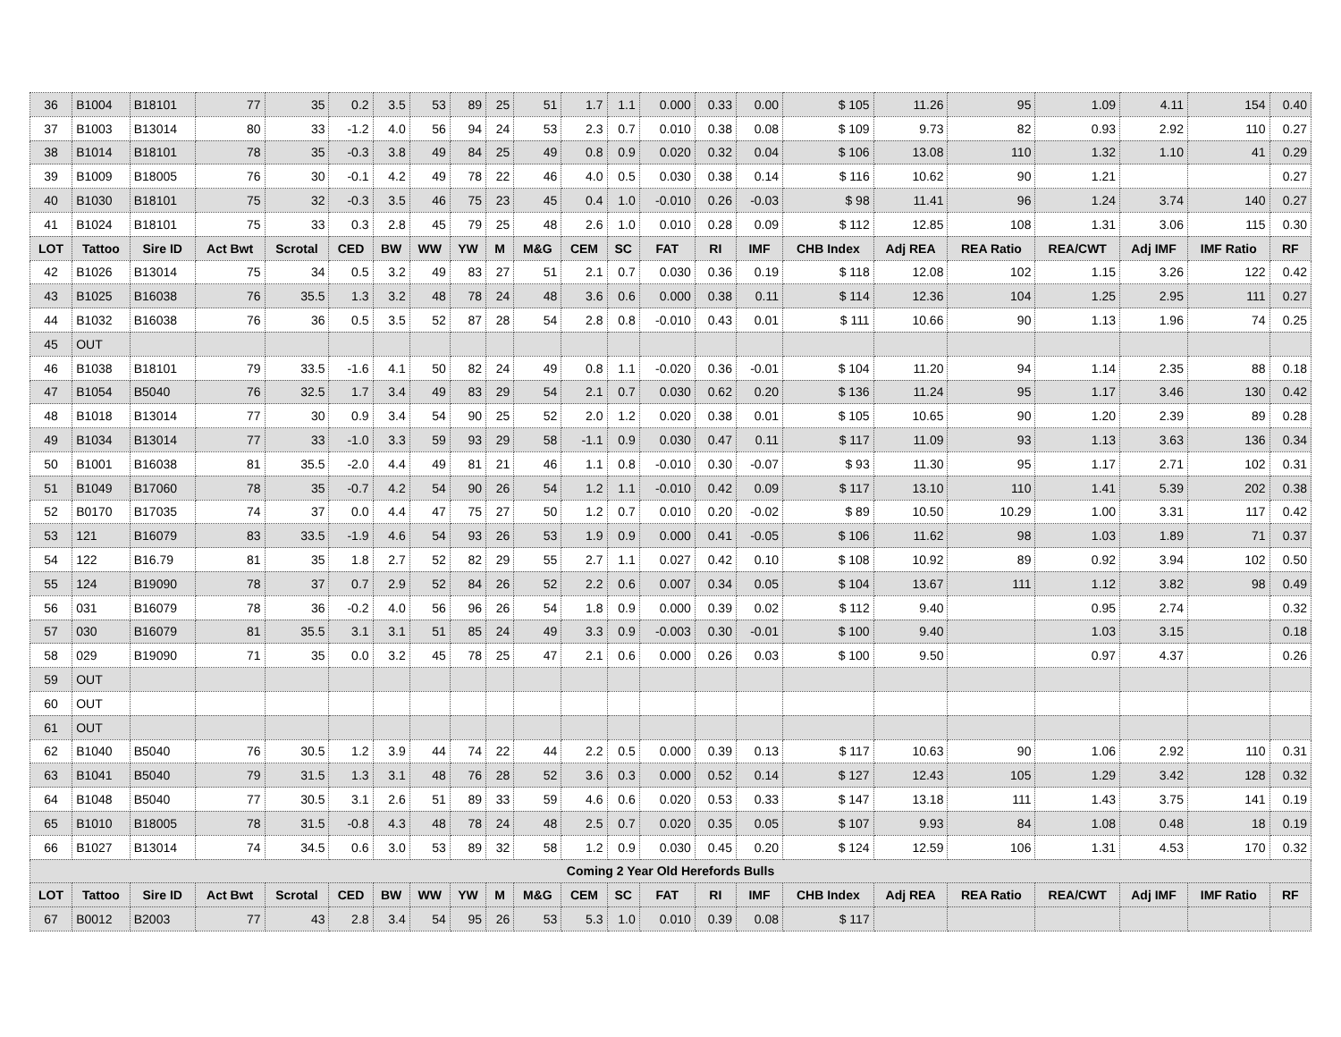| 36 | B1004 | B18101 | 77 | 35 | 0.2 | 3.5 | 53 | 89 | 25 | 51 | 1.7 | 1.1 | 0.000 | 0.33 | 0.00 | $ 105 | 11.26 | 95 | 1.09 | 4.11 | 154 | 0.40 |
| 37 | B1003 | B13014 | 80 | 33 | -1.2 | 4.0 | 56 | 94 | 24 | 53 | 2.3 | 0.7 | 0.010 | 0.38 | 0.08 | $ 109 | 9.73 | 82 | 0.93 | 2.92 | 110 | 0.27 |
| 38 | B1014 | B18101 | 78 | 35 | -0.3 | 3.8 | 49 | 84 | 25 | 49 | 0.8 | 0.9 | 0.020 | 0.32 | 0.04 | $ 106 | 13.08 | 110 | 1.32 | 1.10 | 41 | 0.29 |
| 39 | B1009 | B18005 | 76 | 30 | -0.1 | 4.2 | 49 | 78 | 22 | 46 | 4.0 | 0.5 | 0.030 | 0.38 | 0.14 | $ 116 | 10.62 | 90 | 1.21 | | | 0.27 |
| 40 | B1030 | B18101 | 75 | 32 | -0.3 | 3.5 | 46 | 75 | 23 | 45 | 0.4 | 1.0 | -0.010 | 0.26 | -0.03 | $ 98 | 11.41 | 96 | 1.24 | 3.74 | 140 | 0.27 |
| 41 | B1024 | B18101 | 75 | 33 | 0.3 | 2.8 | 45 | 79 | 25 | 48 | 2.6 | 1.0 | 0.010 | 0.28 | 0.09 | $ 112 | 12.85 | 108 | 1.31 | 3.06 | 115 | 0.30 |
| LOT | Tattoo | Sire ID | Act Bwt | Scrotal | CED | BW | WW | YW | M | M&G | CEM | SC | FAT | RI | IMF | CHB Index | Adj REA | REA Ratio | REA/CWT | Adj IMF | IMF Ratio | RF |
| 42 | B1026 | B13014 | 75 | 34 | 0.5 | 3.2 | 49 | 83 | 27 | 51 | 2.1 | 0.7 | 0.030 | 0.36 | 0.19 | $ 118 | 12.08 | 102 | 1.15 | 3.26 | 122 | 0.42 |
| 43 | B1025 | B16038 | 76 | 35.5 | 1.3 | 3.2 | 48 | 78 | 24 | 48 | 3.6 | 0.6 | 0.000 | 0.38 | 0.11 | $ 114 | 12.36 | 104 | 1.25 | 2.95 | 111 | 0.27 |
| 44 | B1032 | B16038 | 76 | 36 | 0.5 | 3.5 | 52 | 87 | 28 | 54 | 2.8 | 0.8 | -0.010 | 0.43 | 0.01 | $ 111 | 10.66 | 90 | 1.13 | 1.96 | 74 | 0.25 |
| 45 | OUT | | | | | | | | | | | | | | | | | | | | | |
| 46 | B1038 | B18101 | 79 | 33.5 | -1.6 | 4.1 | 50 | 82 | 24 | 49 | 0.8 | 1.1 | -0.020 | 0.36 | -0.01 | $ 104 | 11.20 | 94 | 1.14 | 2.35 | 88 | 0.18 |
| 47 | B1054 | B5040 | 76 | 32.5 | 1.7 | 3.4 | 49 | 83 | 29 | 54 | 2.1 | 0.7 | 0.030 | 0.62 | 0.20 | $ 136 | 11.24 | 95 | 1.17 | 3.46 | 130 | 0.42 |
| 48 | B1018 | B13014 | 77 | 30 | 0.9 | 3.4 | 54 | 90 | 25 | 52 | 2.0 | 1.2 | 0.020 | 0.38 | 0.01 | $ 105 | 10.65 | 90 | 1.20 | 2.39 | 89 | 0.28 |
| 49 | B1034 | B13014 | 77 | 33 | -1.0 | 3.3 | 59 | 93 | 29 | 58 | -1.1 | 0.9 | 0.030 | 0.47 | 0.11 | $ 117 | 11.09 | 93 | 1.13 | 3.63 | 136 | 0.34 |
| 50 | B1001 | B16038 | 81 | 35.5 | -2.0 | 4.4 | 49 | 81 | 21 | 46 | 1.1 | 0.8 | -0.010 | 0.30 | -0.07 | $ 93 | 11.30 | 95 | 1.17 | 2.71 | 102 | 0.31 |
| 51 | B1049 | B17060 | 78 | 35 | -0.7 | 4.2 | 54 | 90 | 26 | 54 | 1.2 | 1.1 | -0.010 | 0.42 | 0.09 | $ 117 | 13.10 | 110 | 1.41 | 5.39 | 202 | 0.38 |
| 52 | B0170 | B17035 | 74 | 37 | 0.0 | 4.4 | 47 | 75 | 27 | 50 | 1.2 | 0.7 | 0.010 | 0.20 | -0.02 | $ 89 | 10.50 | 10.29 | 1.00 | 3.31 | 117 | 0.42 |
| 53 | 121 | B16079 | 83 | 33.5 | -1.9 | 4.6 | 54 | 93 | 26 | 53 | 1.9 | 0.9 | 0.000 | 0.41 | -0.05 | $ 106 | 11.62 | 98 | 1.03 | 1.89 | 71 | 0.37 |
| 54 | 122 | B16.79 | 81 | 35 | 1.8 | 2.7 | 52 | 82 | 29 | 55 | 2.7 | 1.1 | 0.027 | 0.42 | 0.10 | $ 108 | 10.92 | 89 | 0.92 | 3.94 | 102 | 0.50 |
| 55 | 124 | B19090 | 78 | 37 | 0.7 | 2.9 | 52 | 84 | 26 | 52 | 2.2 | 0.6 | 0.007 | 0.34 | 0.05 | $ 104 | 13.67 | 111 | 1.12 | 3.82 | 98 | 0.49 |
| 56 | 031 | B16079 | 78 | 36 | -0.2 | 4.0 | 56 | 96 | 26 | 54 | 1.8 | 0.9 | 0.000 | 0.39 | 0.02 | $ 112 | 9.40 | | 0.95 | 2.74 | | 0.32 |
| 57 | 030 | B16079 | 81 | 35.5 | 3.1 | 3.1 | 51 | 85 | 24 | 49 | 3.3 | 0.9 | -0.003 | 0.30 | -0.01 | $ 100 | 9.40 | | 1.03 | 3.15 | | 0.18 |
| 58 | 029 | B19090 | 71 | 35 | 0.0 | 3.2 | 45 | 78 | 25 | 47 | 2.1 | 0.6 | 0.000 | 0.26 | 0.03 | $ 100 | 9.50 | | 0.97 | 4.37 | | 0.26 |
| 59 | OUT | | | | | | | | | | | | | | | | | | | | | |
| 60 | OUT | | | | | | | | | | | | | | | | | | | | | |
| 61 | OUT | | | | | | | | | | | | | | | | | | | | | |
| 62 | B1040 | B5040 | 76 | 30.5 | 1.2 | 3.9 | 44 | 74 | 22 | 44 | 2.2 | 0.5 | 0.000 | 0.39 | 0.13 | $ 117 | 10.63 | 90 | 1.06 | 2.92 | 110 | 0.31 |
| 63 | B1041 | B5040 | 79 | 31.5 | 1.3 | 3.1 | 48 | 76 | 28 | 52 | 3.6 | 0.3 | 0.000 | 0.52 | 0.14 | $ 127 | 12.43 | 105 | 1.29 | 3.42 | 128 | 0.32 |
| 64 | B1048 | B5040 | 77 | 30.5 | 3.1 | 2.6 | 51 | 89 | 33 | 59 | 4.6 | 0.6 | 0.020 | 0.53 | 0.33 | $ 147 | 13.18 | 111 | 1.43 | 3.75 | 141 | 0.19 |
| 65 | B1010 | B18005 | 78 | 31.5 | -0.8 | 4.3 | 48 | 78 | 24 | 48 | 2.5 | 0.7 | 0.020 | 0.35 | 0.05 | $ 107 | 9.93 | 84 | 1.08 | 0.48 | 18 | 0.19 |
| 66 | B1027 | B13014 | 74 | 34.5 | 0.6 | 3.0 | 53 | 89 | 32 | 58 | 1.2 | 0.9 | 0.030 | 0.45 | 0.20 | $ 124 | 12.59 | 106 | 1.31 | 4.53 | 170 | 0.32 |
| Coming 2 Year Old Herefords Bulls | | | | | | | | | | | | | | | | | | | | | | |
| LOT | Tattoo | Sire ID | Act Bwt | Scrotal | CED | BW | WW | YW | M | M&G | CEM | SC | FAT | RI | IMF | CHB Index | Adj REA | REA Ratio | REA/CWT | Adj IMF | IMF Ratio | RF |
| 67 | B0012 | B2003 | 77 | 43 | 2.8 | 3.4 | 54 | 95 | 26 | 53 | 5.3 | 1.0 | 0.010 | 0.39 | 0.08 | $ 117 | | | | | | |